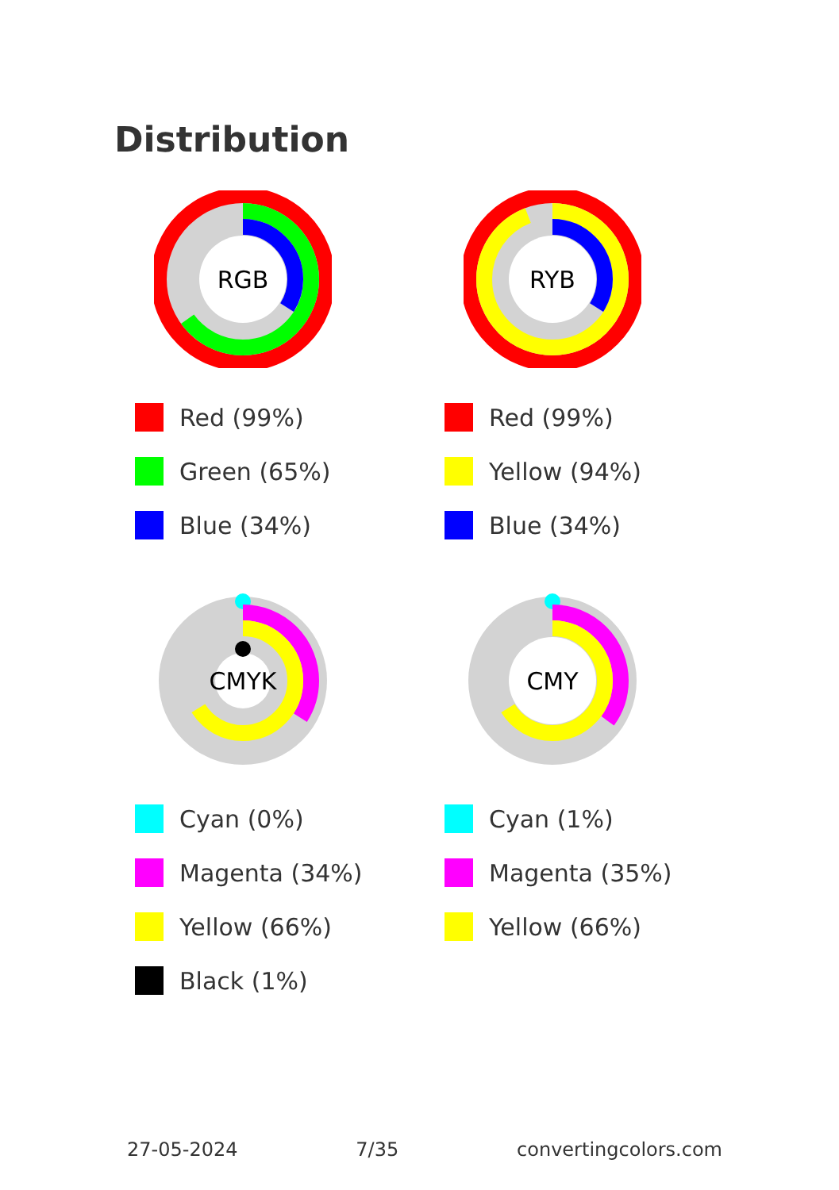Distribution
RGB
Red (99%)
Green (65%)
Blue (34%)
RYB
Red (99%)
Yellow (94%)
Blue (34%)
CMYK
Cyan (0%)
Magenta (34%)
Yellow (66%)
Black (1%)
CMY
Cyan (1%)
Magenta (35%)
Yellow (66%)
27-05-2024 7/35 convertingcolors.com